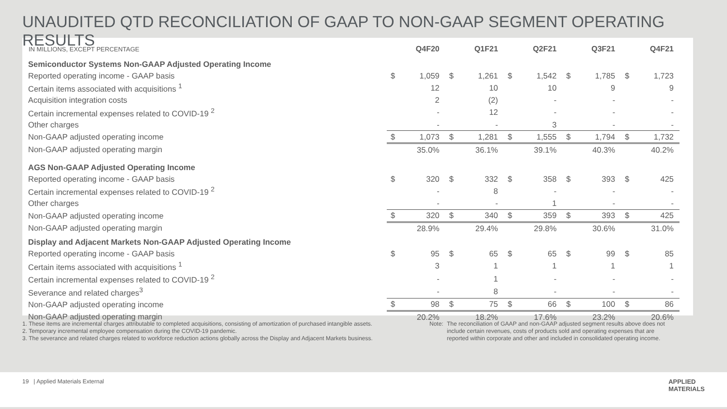UNAUDITED QTD RECONCILIATION OF GAAP TO NON-GAAP SEGMENT OPERATING RESULTS
| IN MILLIONS, EXCEPT PERCENTAGE | Q4F20 | | Q1F21 | | Q2F21 | | Q3F21 | | Q4F21 | |
| --- | --- | --- | --- | --- | --- | --- | --- | --- | --- | --- |
| Semiconductor Systems Non-GAAP Adjusted Operating Income | | | | | | | | | | |
| Reported operating income - GAAP basis | $ | 1,059 | $ | 1,261 | $ | 1,542 | $ | 1,785 | $ | 1,723 |
| Certain items associated with acquisitions <sup>1</sup> | | 12 | | 10 | | 10 | | 9 | | 9 |
| Acquisition integration costs | | 2 | | (2) | | - | | - | | - |
| Certain incremental expenses related to COVID-19 <sup>2</sup> | | - | | 12 | | - | | - | | - |
| Other charges | | - | | - | | 3 | | - | | - |
| Non-GAAP adjusted operating income | $ | 1,073 | $ | 1,281 | $ | 1,555 | $ | 1,794 | $ | 1,732 |
| Non-GAAP adjusted operating margin | | 35.0% | | 36.1% | | 39.1% | | 40.3% | | 40.2% |
| AGS Non-GAAP Adjusted Operating Income | | | | | | | | | | |
| Reported operating income - GAAP basis | $ | 320 | $ | 332 | $ | 358 | $ | 393 | $ | 425 |
| Certain incremental expenses related to COVID-19 <sup>2</sup> | | - | | 8 | | - | | - | | - |
| Other charges | | - | | - | | 1 | | - | | - |
| Non-GAAP adjusted operating income | $ | 320 | $ | 340 | $ | 359 | $ | 393 | $ | 425 |
| Non-GAAP adjusted operating margin | | 28.9% | | 29.4% | | 29.8% | | 30.6% | | 31.0% |
| Display and Adjacent Markets Non-GAAP Adjusted Operating Income | | | | | | | | | | |
| Reported operating income - GAAP basis | $ | 95 | $ | 65 | $ | 65 | $ | 99 | $ | 85 |
| Certain items associated with acquisitions <sup>1</sup> | | 3 | | 1 | | 1 | | 1 | | 1 |
| Certain incremental expenses related to COVID-19 <sup>2</sup> | | - | | 1 | | - | | - | | - |
| Severance and related charges<sup>3</sup> | | - | | 8 | | - | | - | | - |
| Non-GAAP adjusted operating income | $ | 98 | $ | 75 | $ | 66 | $ | 100 | $ | 86 |
| Non-GAAP adjusted operating margin | | 20.2% | | 18.2% | | 17.6% | | 23.2% | | 20.6% |
1. These items are incremental charges attributable to completed acquisitions, consisting of amortization of purchased intangible assets.
2. Temporary incremental employee compensation during the COVID-19 pandemic.
3. The severance and related charges related to workforce reduction actions globally across the Display and Adjacent Markets business.
Note: The reconciliation of GAAP and non-GAAP adjusted segment results above does not include certain revenues, costs of products sold and operating expenses that are reported within corporate and other and included in consolidated operating income.
19 | Applied Materials External APPLIED
MATERIALS